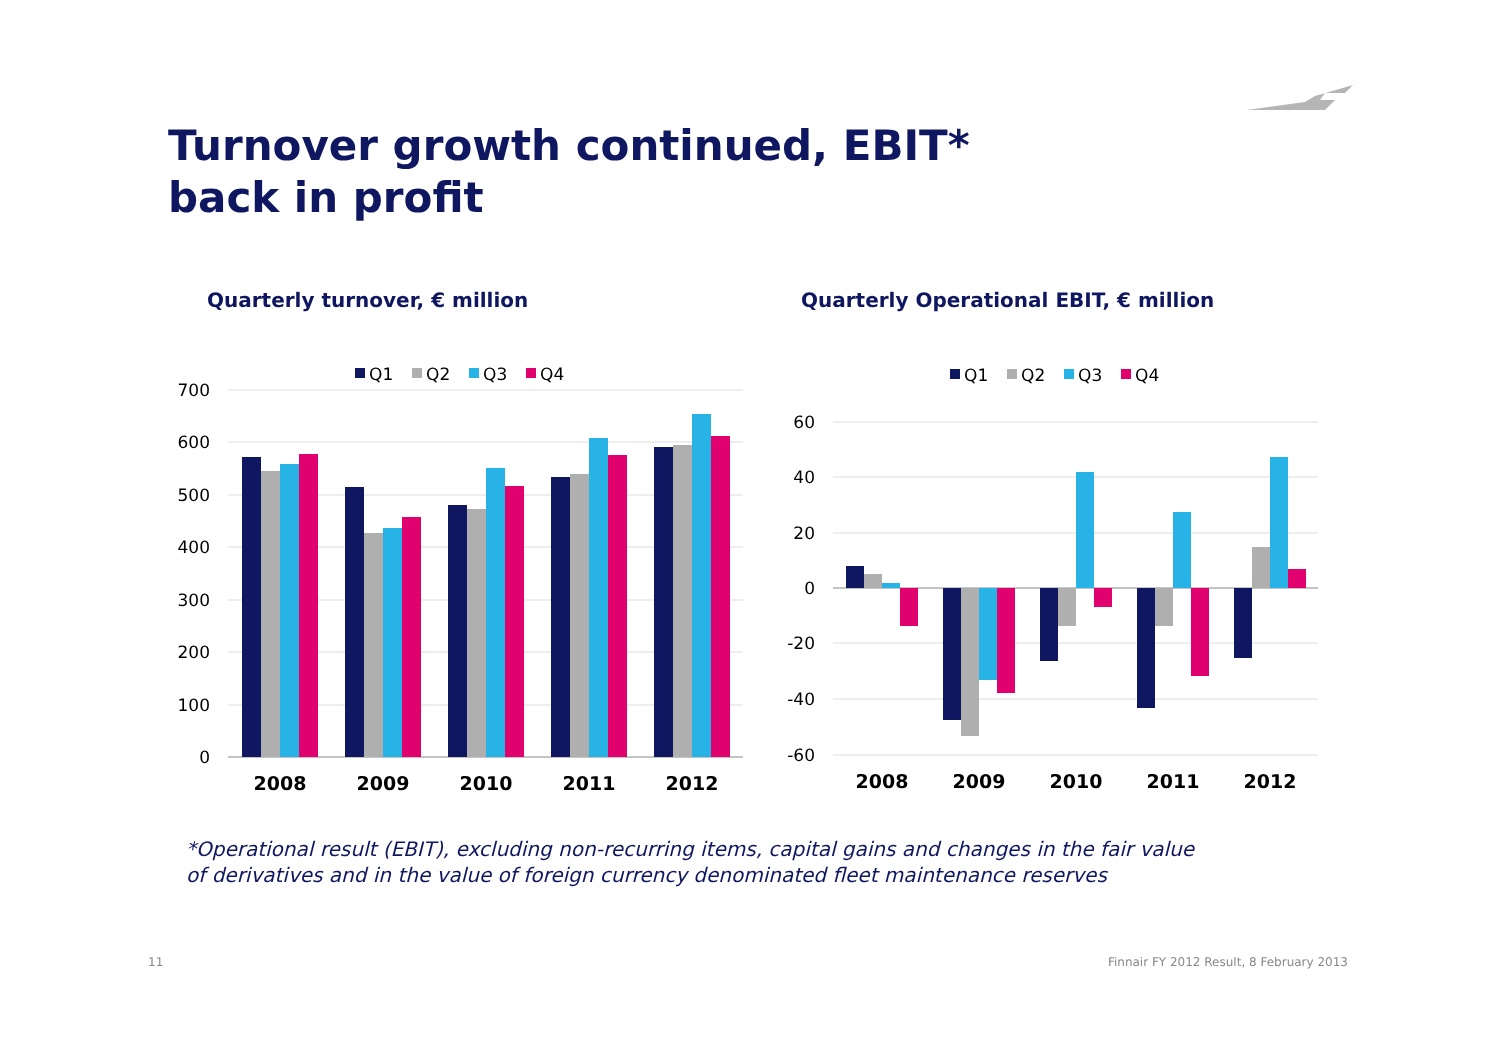700
600
500
400
300
200
100
0
60
40
20
0
-20
-40
-60
2008
2009
2010
2011
2012
2008
2009
2010
2011
2012
Q1
Q2
Q3
Q4
Q1
Q2
Q3
Q4
Turnover growth continued, EBIT*
back in profit
Quarterly turnover, € million
Quarterly Operational EBIT, € million
*Operational result (EBIT), excluding non-recurring items, capital gains and changes in the fair value
of derivatives and in the value of foreign currency denominated fleet maintenance reserves
11
Finnair FY 2012 Result, 8 February 2013